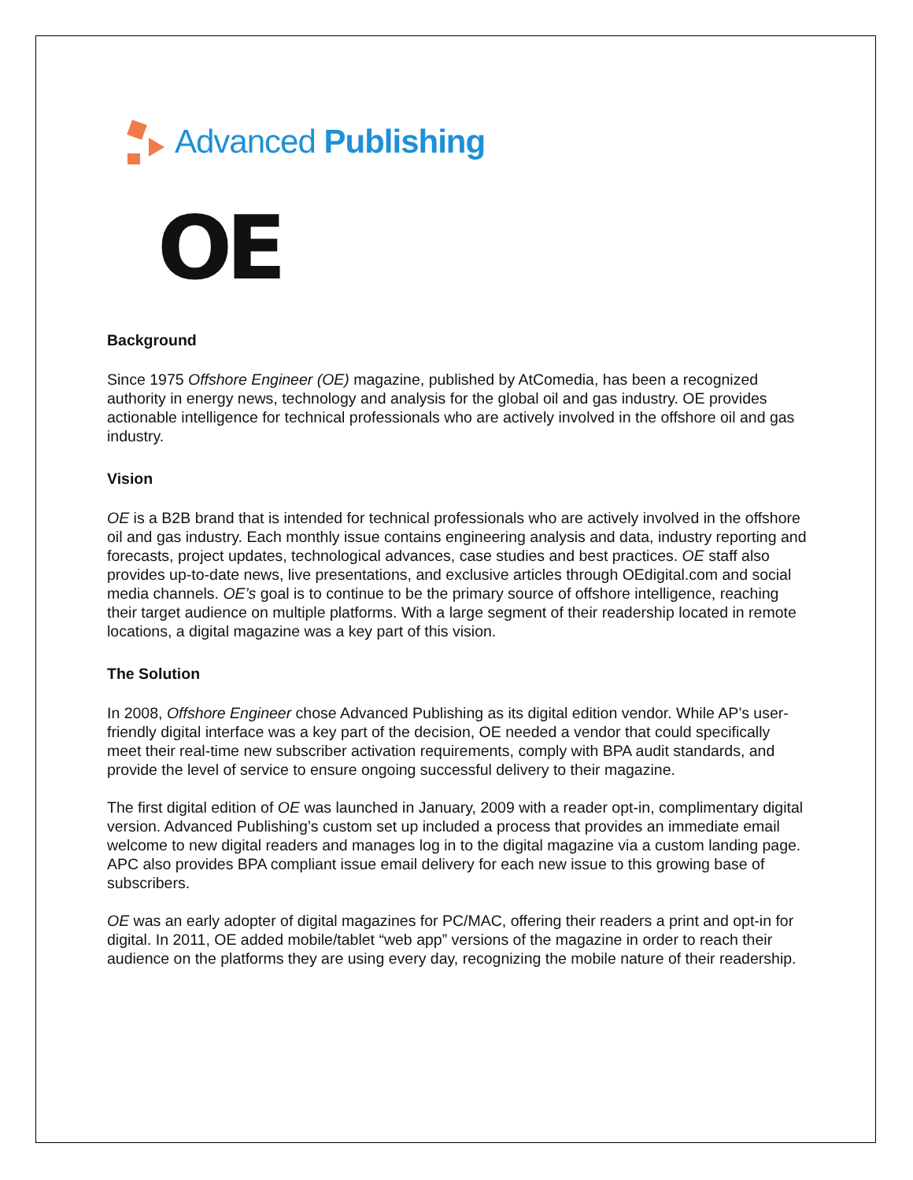Advanced Publishing
OE
Background
Since 1975 Offshore Engineer (OE) magazine, published by AtComedia, has been a recognized authority in energy news, technology and analysis for the global oil and gas industry. OE provides actionable intelligence for technical professionals who are actively involved in the offshore oil and gas industry.
Vision
OE is a B2B brand that is intended for technical professionals who are actively involved in the offshore oil and gas industry. Each monthly issue contains engineering analysis and data, industry reporting and forecasts, project updates, technological advances, case studies and best practices. OE staff also provides up-to-date news, live presentations, and exclusive articles through OEdigital.com and social media channels. OE’s goal is to continue to be the primary source of offshore intelligence, reaching their target audience on multiple platforms. With a large segment of their readership located in remote locations, a digital magazine was a key part of this vision.
The Solution
In 2008, Offshore Engineer chose Advanced Publishing as its digital edition vendor. While AP’s user-friendly digital interface was a key part of the decision, OE needed a vendor that could specifically meet their real-time new subscriber activation requirements, comply with BPA audit standards, and provide the level of service to ensure ongoing successful delivery to their magazine.
The first digital edition of OE was launched in January, 2009 with a reader opt-in, complimentary digital version. Advanced Publishing’s custom set up included a process that provides an immediate email welcome to new digital readers and manages log in to the digital magazine via a custom landing page. APC also provides BPA compliant issue email delivery for each new issue to this growing base of subscribers.
OE was an early adopter of digital magazines for PC/MAC, offering their readers a print and opt-in for digital. In 2011, OE added mobile/tablet “web app” versions of the magazine in order to reach their audience on the platforms they are using every day, recognizing the mobile nature of their readership.